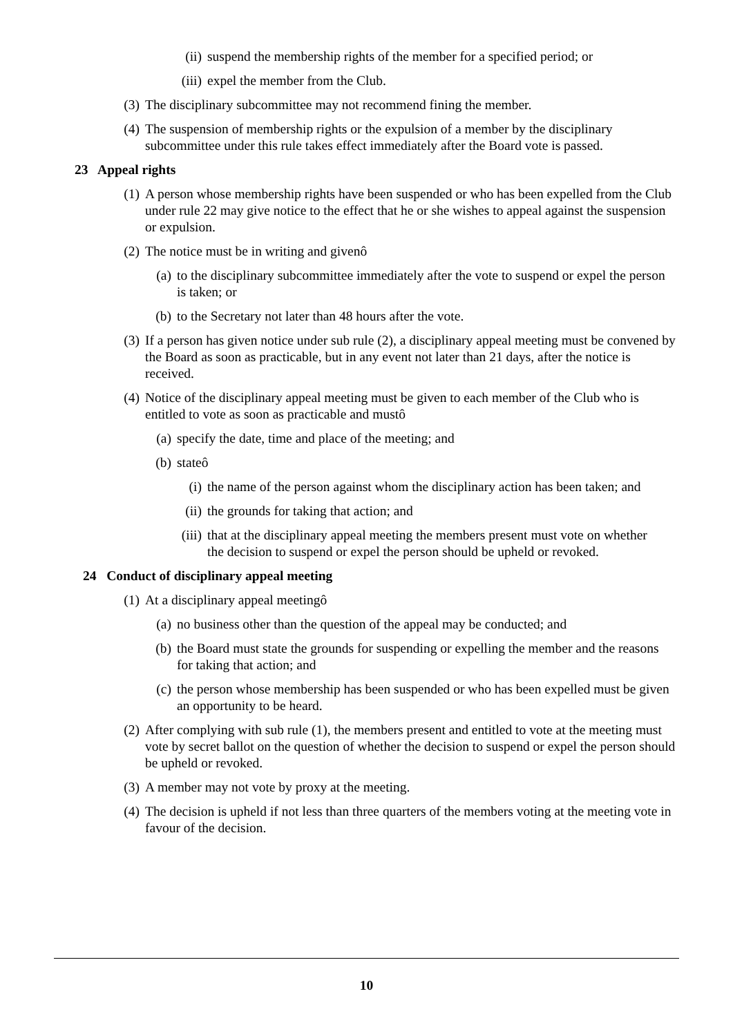(ii) suspend the membership rights of the member for a specified period; or
(iii) expel the member from the Club.
(3) The disciplinary subcommittee may not recommend fining the member.
(4) The suspension of membership rights or the expulsion of a member by the disciplinary subcommittee under this rule takes effect immediately after the Board vote is passed.
23 Appeal rights
(1) A person whose membership rights have been suspended or who has been expelled from the Club under rule 22 may give notice to the effect that he or she wishes to appeal against the suspension or expulsion.
(2) The notice must be in writing and givenô
(a) to the disciplinary subcommittee immediately after the vote to suspend or expel the person is taken; or
(b) to the Secretary not later than 48 hours after the vote.
(3) If a person has given notice under sub rule (2), a disciplinary appeal meeting must be convened by the Board as soon as practicable, but in any event not later than 21 days, after the notice is received.
(4) Notice of the disciplinary appeal meeting must be given to each member of the Club who is entitled to vote as soon as practicable and mustô
(a) specify the date, time and place of the meeting; and
(b) stateô
(i) the name of the person against whom the disciplinary action has been taken; and
(ii) the grounds for taking that action; and
(iii) that at the disciplinary appeal meeting the members present must vote on whether the decision to suspend or expel the person should be upheld or revoked.
24 Conduct of disciplinary appeal meeting
(1) At a disciplinary appeal meetingô
(a) no business other than the question of the appeal may be conducted; and
(b) the Board must state the grounds for suspending or expelling the member and the reasons for taking that action; and
(c) the person whose membership has been suspended or who has been expelled must be given an opportunity to be heard.
(2) After complying with sub rule (1), the members present and entitled to vote at the meeting must vote by secret ballot on the question of whether the decision to suspend or expel the person should be upheld or revoked.
(3) A member may not vote by proxy at the meeting.
(4) The decision is upheld if not less than three quarters of the members voting at the meeting vote in favour of the decision.
10